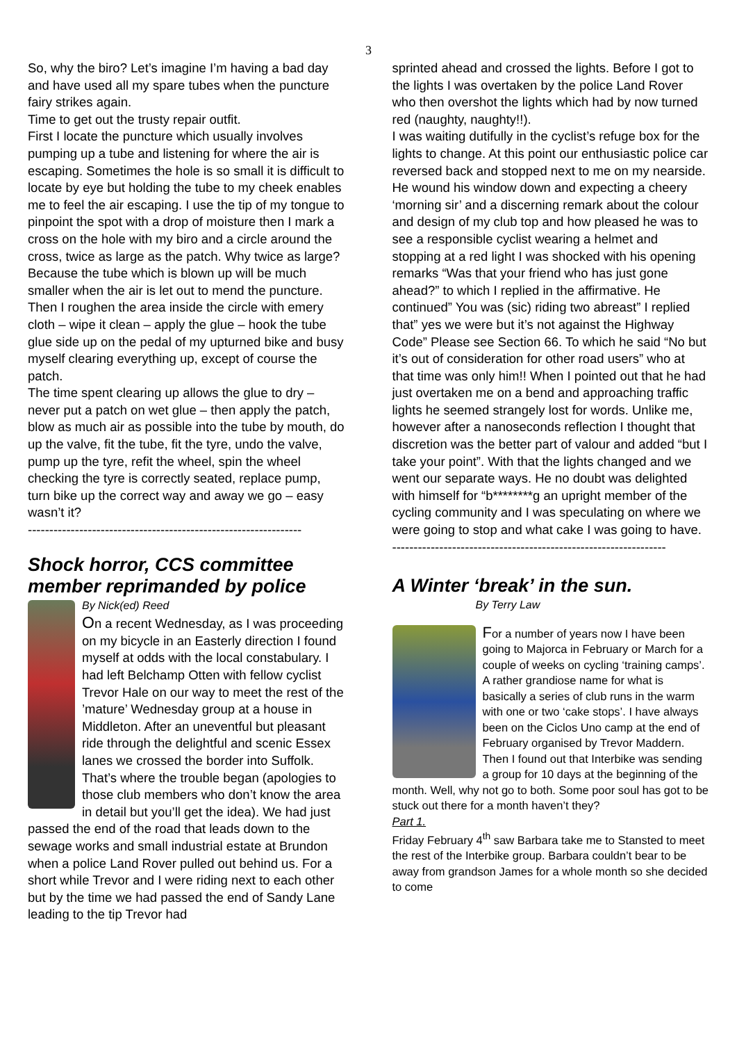3
So, why the biro? Let’s imagine I’m having a bad day and have used all my spare tubes when the puncture fairy strikes again.
Time to get out the trusty repair outfit.
First I locate the puncture which usually involves pumping up a tube and listening for where the air is escaping. Sometimes the hole is so small it is difficult to locate by eye but holding the tube to my cheek enables me to feel the air escaping. I use the tip of my tongue to pinpoint the spot with a drop of moisture then I mark a cross on the hole with my biro and a circle around the cross, twice as large as the patch. Why twice as large? Because the tube which is blown up will be much smaller when the air is let out to mend the puncture. Then I roughen the area inside the circle with emery cloth – wipe it clean – apply the glue – hook the tube glue side up on the pedal of my upturned bike and busy myself clearing everything up, except of course the patch.
The time spent clearing up allows the glue to dry – never put a patch on wet glue – then apply the patch, blow as much air as possible into the tube by mouth, do up the valve, fit the tube, fit the tyre, undo the valve, pump up the tyre, refit the wheel, spin the wheel checking the tyre is correctly seated, replace pump, turn bike up the correct way and away we go – easy wasn’t it?
----------------------------------------------------------------
Shock horror, CCS committee member reprimanded by police
By Nick(ed) Reed
On a recent Wednesday, as I was proceeding on my bicycle in an Easterly direction I found myself at odds with the local constabulary. I had left Belchamp Otten with fellow cyclist Trevor Hale on our way to meet the rest of the ’mature’ Wednesday group at a house in Middleton. After an uneventful but pleasant ride through the delightful and scenic Essex lanes we crossed the border into Suffolk. That’s where the trouble began (apologies to those club members who don’t know the area in detail but you’ll get the idea). We had just passed the end of the road that leads down to the sewage works and small industrial estate at Brundon when a police Land Rover pulled out behind us. For a short while Trevor and I were riding next to each other but by the time we had passed the end of Sandy Lane leading to the tip Trevor had
sprinted ahead and crossed the lights. Before I got to the lights I was overtaken by the police Land Rover who then overshot the lights which had by now turned red (naughty, naughty!!).
I was waiting dutifully in the cyclist’s refuge box for the lights to change. At this point our enthusiastic police car reversed back and stopped next to me on my nearside. He wound his window down and expecting a cheery ‘morning sir’ and a discerning remark about the colour and design of my club top and how pleased he was to see a responsible cyclist wearing a helmet and stopping at a red light I was shocked with his opening remarks “Was that your friend who has just gone ahead?” to which I replied in the affirmative. He continued” You was (sic) riding two abreast” I replied that” yes we were but it’s not against the Highway Code” Please see Section 66. To which he said “No but it’s out of consideration for other road users” who at that time was only him!! When I pointed out that he had just overtaken me on a bend and approaching traffic lights he seemed strangely lost for words. Unlike me, however after a nanoseconds reflection I thought that discretion was the better part of valour and added “but I take your point”. With that the lights changed and we went our separate ways. He no doubt was delighted with himself for “b********g an upright member of the cycling community and I was speculating on where we were going to stop and what cake I was going to have.
----------------------------------------------------------------
A Winter ‘break’ in the sun.
By Terry Law
For a number of years now I have been going to Majorca in February or March for a couple of weeks on cycling ‘training camps’. A rather grandiose name for what is basically a series of club runs in the warm with one or two ‘cake stops’. I have always been on the Ciclos Uno camp at the end of February organised by Trevor Maddern. Then I found out that Interbike was sending a group for 10 days at the beginning of the month. Well, why not go to both. Some poor soul has got to be stuck out there for a month haven’t they?
Part 1.
Friday February 4<sup>th</sup> saw Barbara take me to Stansted to meet the rest of the Interbike group. Barbara couldn’t bear to be away from grandson James for a whole month so she decided to come